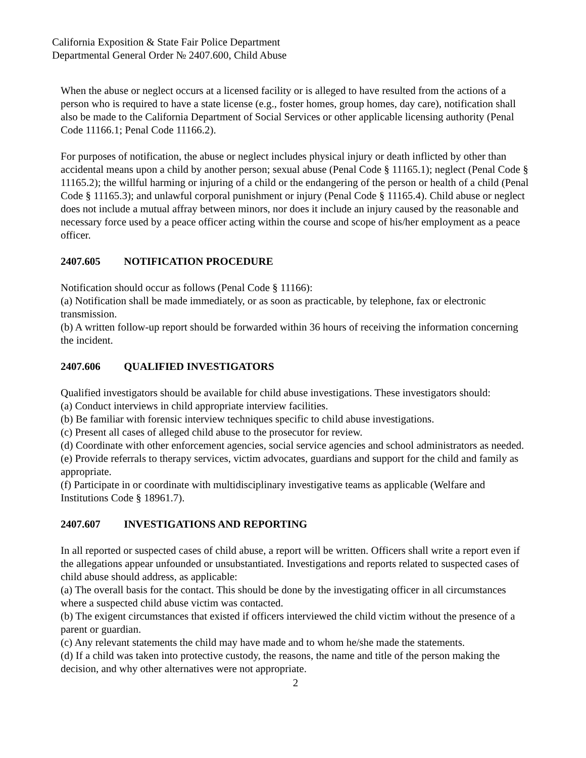California Exposition & State Fair Police Department
Departmental General Order № 2407.600, Child Abuse
When the abuse or neglect occurs at a licensed facility or is alleged to have resulted from the actions of a person who is required to have a state license (e.g., foster homes, group homes, day care), notification shall also be made to the California Department of Social Services or other applicable licensing authority (Penal Code 11166.1; Penal Code 11166.2).
For purposes of notification, the abuse or neglect includes physical injury or death inflicted by other than accidental means upon a child by another person; sexual abuse (Penal Code § 11165.1); neglect (Penal Code § 11165.2); the willful harming or injuring of a child or the endangering of the person or health of a child (Penal Code § 11165.3); and unlawful corporal punishment or injury (Penal Code § 11165.4). Child abuse or neglect does not include a mutual affray between minors, nor does it include an injury caused by the reasonable and necessary force used by a peace officer acting within the course and scope of his/her employment as a peace officer.
2407.605 NOTIFICATION PROCEDURE
Notification should occur as follows (Penal Code § 11166):
(a) Notification shall be made immediately, or as soon as practicable, by telephone, fax or electronic transmission.
(b) A written follow-up report should be forwarded within 36 hours of receiving the information concerning the incident.
2407.606 QUALIFIED INVESTIGATORS
Qualified investigators should be available for child abuse investigations. These investigators should:
(a) Conduct interviews in child appropriate interview facilities.
(b) Be familiar with forensic interview techniques specific to child abuse investigations.
(c) Present all cases of alleged child abuse to the prosecutor for review.
(d) Coordinate with other enforcement agencies, social service agencies and school administrators as needed.
(e) Provide referrals to therapy services, victim advocates, guardians and support for the child and family as appropriate.
(f) Participate in or coordinate with multidisciplinary investigative teams as applicable (Welfare and Institutions Code § 18961.7).
2407.607 INVESTIGATIONS AND REPORTING
In all reported or suspected cases of child abuse, a report will be written. Officers shall write a report even if the allegations appear unfounded or unsubstantiated. Investigations and reports related to suspected cases of child abuse should address, as applicable:
(a) The overall basis for the contact. This should be done by the investigating officer in all circumstances where a suspected child abuse victim was contacted.
(b) The exigent circumstances that existed if officers interviewed the child victim without the presence of a parent or guardian.
(c) Any relevant statements the child may have made and to whom he/she made the statements.
(d) If a child was taken into protective custody, the reasons, the name and title of the person making the decision, and why other alternatives were not appropriate.
2